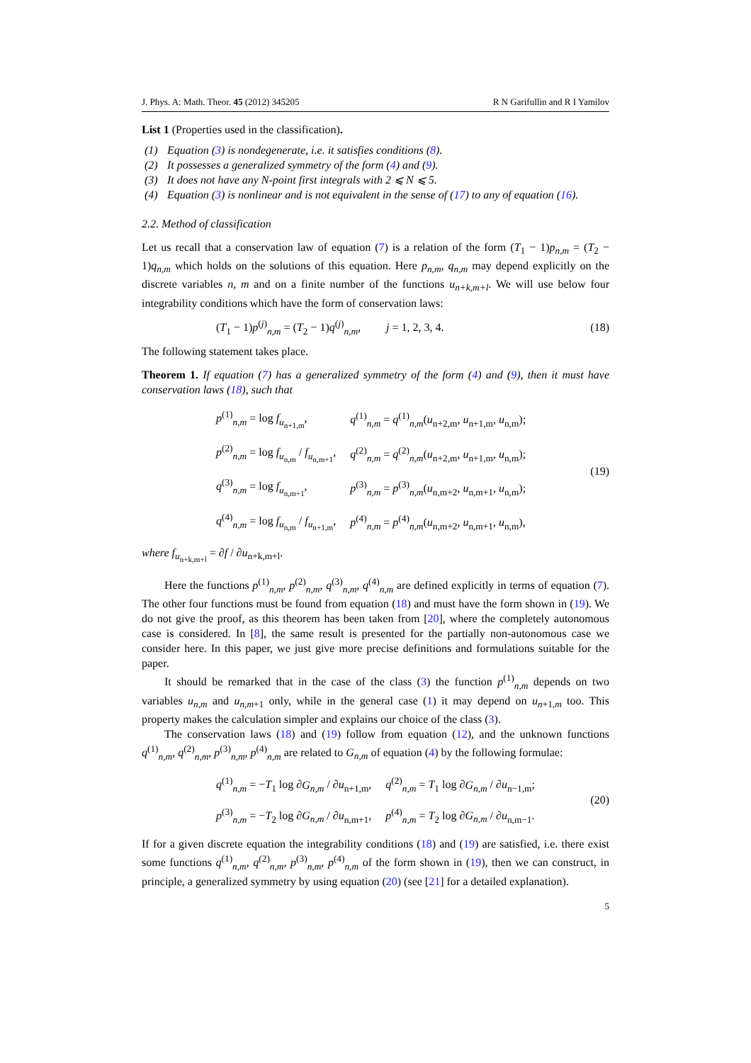J. Phys. A: Math. Theor. 45 (2012) 345205 R N Garifullin and R I Yamilov
List 1 (Properties used in the classification).
(1) Equation (3) is nondegenerate, i.e. it satisfies conditions (8).
(2) It possesses a generalized symmetry of the form (4) and (9).
(3) It does not have any N-point first integrals with 2 ⩽ N ⩽ 5.
(4) Equation (3) is nonlinear and is not equivalent in the sense of (17) to any of equation (16).
2.2. Method of classification
Let us recall that a conservation law of equation (7) is a relation of the form (T<sub>1</sub> − 1)p<sub>n,m</sub> = (T<sub>2</sub> − 1)q<sub>n,m</sub> which holds on the solutions of this equation. Here p<sub>n,m</sub>, q<sub>n,m</sub> may depend explicitly on the discrete variables n, m and on a finite number of the functions u<sub>n+k,m+l</sub>. We will use below four integrability conditions which have the form of conservation laws:
(T<sub>1</sub> − 1)p<sup>(j)</sup><sub>n,m</sub> = (T<sub>2</sub> − 1)q<sup>(j)</sup><sub>n,m</sub>, j = 1, 2, 3, 4.
(18)
The following statement takes place.
Theorem 1. If equation (7) has a generalized symmetry of the form (4) and (9), then it must have conservation laws (18), such that
| p<sup>(1)</sup><sub>n,m</sub> = log f<sub>u<sub>n+1,m</sub></sub>, | q<sup>(1)</sup><sub>n,m</sub> = q<sup>(1)</sup><sub>n,m</sub>( u<sub>n+2,m</sub>, u<sub>n+1,m</sub>, u<sub>n,m</sub>); |
| p<sup>(2)</sup><sub>n,m</sub> = log f<sub>u<sub>n,m</sub></sub> / f<sub>u<sub>n,m+1</sub></sub>, | q<sup>(2)</sup><sub>n,m</sub> = q<sup>(2)</sup><sub>n,m</sub>( u<sub>n+2,m</sub>, u<sub>n+1,m</sub>, u<sub>n,m</sub>); |
| q<sup>(3)</sup><sub>n,m</sub> = log f<sub>u<sub>n,m+1</sub></sub>, | p<sup>(3)</sup><sub>n,m</sub> = p<sup>(3)</sup><sub>n,m</sub>( u<sub>n,m+2</sub>, u<sub>n,m+1</sub>, u<sub>n,m</sub>); |
| q<sup>(4)</sup><sub>n,m</sub> = log f<sub>u<sub>n,m</sub></sub> / f<sub>u<sub>n+1,m</sub></sub>, | p<sup>(4)</sup><sub>n,m</sub> = p<sup>(4)</sup><sub>n,m</sub>( u<sub>n,m+2</sub>, u<sub>n,m+1</sub>, u<sub>n,m</sub>), |
(19)
where f<sub>u<sub>n+k,m+l</sub></sub> = ∂f / ∂u<sub>n+k,m+l</sub>.
Here the functions p<sup>(1)</sup><sub>n,m</sub>, p<sup>(2)</sup><sub>n,m</sub>, q<sup>(3)</sup><sub>n,m</sub>, q<sup>(4)</sup><sub>n,m</sub> are defined explicitly in terms of equation (7). The other four functions must be found from equation (18) and must have the form shown in (19). We do not give the proof, as this theorem has been taken from [20], where the completely autonomous case is considered. In [8], the same result is presented for the partially non-autonomous case we consider here. In this paper, we just give more precise definitions and formulations suitable for the paper.
It should be remarked that in the case of the class (3) the function p<sup>(1)</sup><sub>n,m</sub> depends on two variables u<sub>n,m</sub> and u<sub>n,m+1</sub> only, while in the general case (1) it may depend on u<sub>n+1,m</sub> too. This property makes the calculation simpler and explains our choice of the class (3).
The conservation laws (18) and (19) follow from equation (12), and the unknown functions q<sup>(1)</sup><sub>n,m</sub>, q<sup>(2)</sup><sub>n,m</sub>, p<sup>(3)</sup><sub>n,m</sub>, p<sup>(4)</sup><sub>n,m</sub> are related to G<sub>n,m</sub> of equation (4) by the following formulae:
| q<sup>(1)</sup><sub>n,m</sub> = − T<sub>1</sub> log ∂ G<sub>n,m</sub> / ∂ u<sub>n+1,m</sub>, | q<sup>(2)</sup><sub>n,m</sub> = T<sub>1</sub> log ∂ G<sub>n,m</sub> / ∂ u<sub>n−1,m</sub>; |
| p<sup>(3)</sup><sub>n,m</sub> = − T<sub>2</sub> log ∂ G<sub>n,m</sub> / ∂ u<sub>n,m+1</sub>, | p<sup>(4)</sup><sub>n,m</sub> = T<sub>2</sub> log ∂ G<sub>n,m</sub> / ∂ u<sub>n,m−1</sub>. |
(20)
If for a given discrete equation the integrability conditions (18) and (19) are satisfied, i.e. there exist some functions q<sup>(1)</sup><sub>n,m</sub>, q<sup>(2)</sup><sub>n,m</sub>, p<sup>(3)</sup><sub>n,m</sub>, p<sup>(4)</sup><sub>n,m</sub> of the form shown in (19), then we can construct, in principle, a generalized symmetry by using equation (20) (see [21] for a detailed explanation).
5